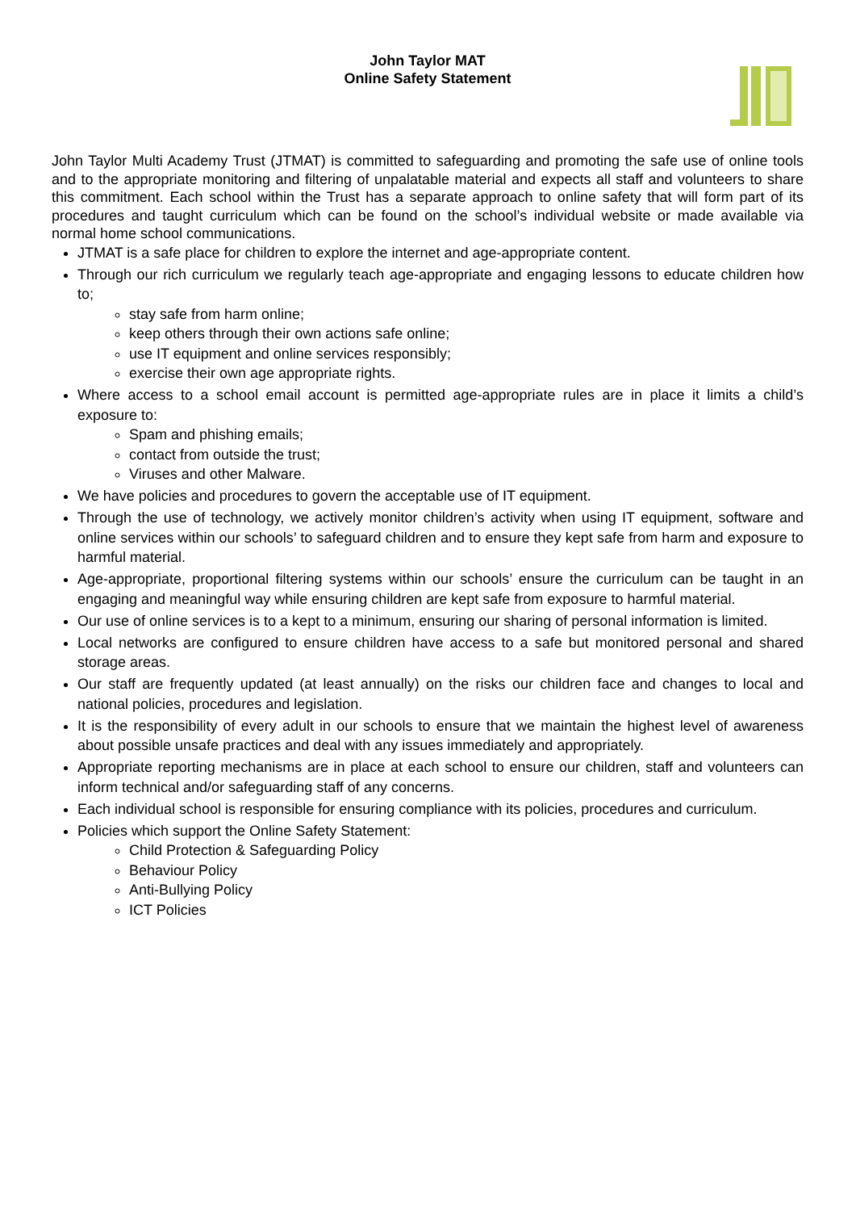John Taylor MAT
Online Safety Statement
John Taylor Multi Academy Trust (JTMAT) is committed to safeguarding and promoting the safe use of online tools and to the appropriate monitoring and filtering of unpalatable material and expects all staff and volunteers to share this commitment. Each school within the Trust has a separate approach to online safety that will form part of its procedures and taught curriculum which can be found on the school’s individual website or made available via normal home school communications.
JTMAT is a safe place for children to explore the internet and age-appropriate content.
Through our rich curriculum we regularly teach age-appropriate and engaging lessons to educate children how to;
stay safe from harm online;
keep others through their own actions safe online;
use IT equipment and online services responsibly;
exercise their own age appropriate rights.
Where access to a school email account is permitted age-appropriate rules are in place it limits a child’s exposure to:
Spam and phishing emails;
contact from outside the trust;
Viruses and other Malware.
We have policies and procedures to govern the acceptable use of IT equipment.
Through the use of technology, we actively monitor children’s activity when using IT equipment, software and online services within our schools’ to safeguard children and to ensure they kept safe from harm and exposure to harmful material.
Age-appropriate, proportional filtering systems within our schools’ ensure the curriculum can be taught in an engaging and meaningful way while ensuring children are kept safe from exposure to harmful material.
Our use of online services is to a kept to a minimum, ensuring our sharing of personal information is limited.
Local networks are configured to ensure children have access to a safe but monitored personal and shared storage areas.
Our staff are frequently updated (at least annually) on the risks our children face and changes to local and national policies, procedures and legislation.
It is the responsibility of every adult in our schools to ensure that we maintain the highest level of awareness about possible unsafe practices and deal with any issues immediately and appropriately.
Appropriate reporting mechanisms are in place at each school to ensure our children, staff and volunteers can inform technical and/or safeguarding staff of any concerns.
Each individual school is responsible for ensuring compliance with its policies, procedures and curriculum.
Policies which support the Online Safety Statement:
Child Protection & Safeguarding Policy
Behaviour Policy
Anti-Bullying Policy
ICT Policies